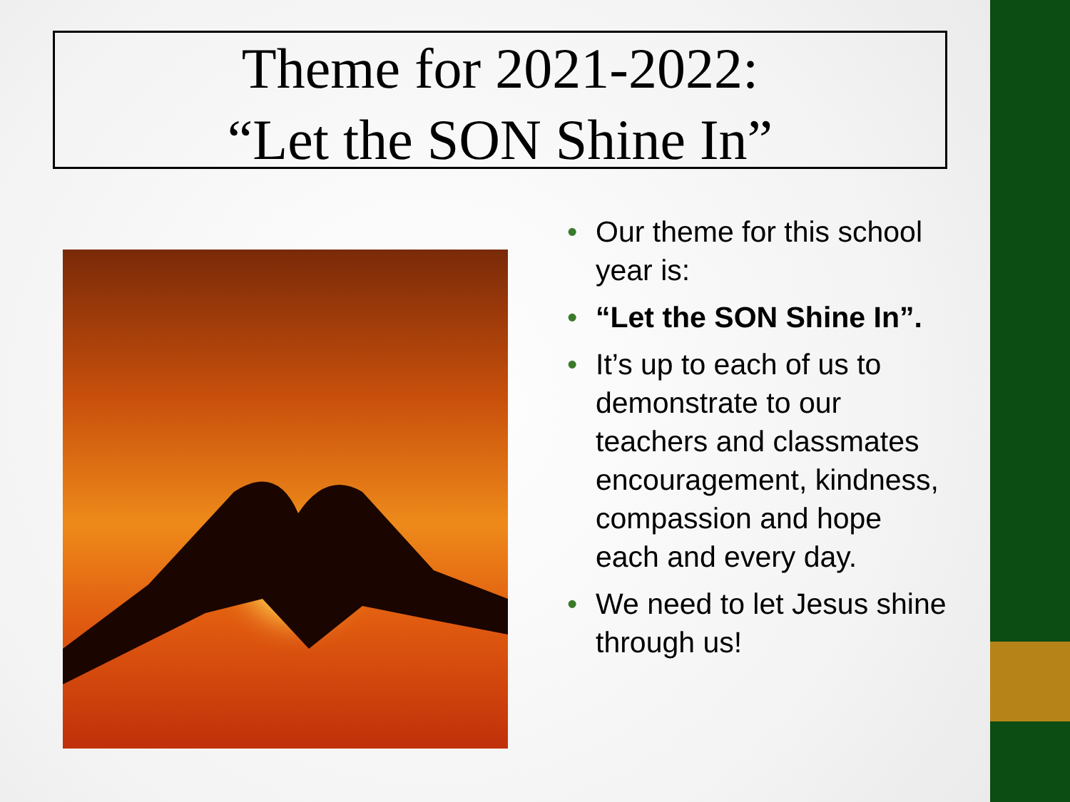Theme for 2021-2022:
“Let the SON Shine In”
• Our theme for this school year is:
• “Let the SON Shine In”.
• It’s up to each of us to demonstrate to our teachers and classmates encouragement, kindness, compassion and hope each and every day.
• We need to let Jesus shine through us!